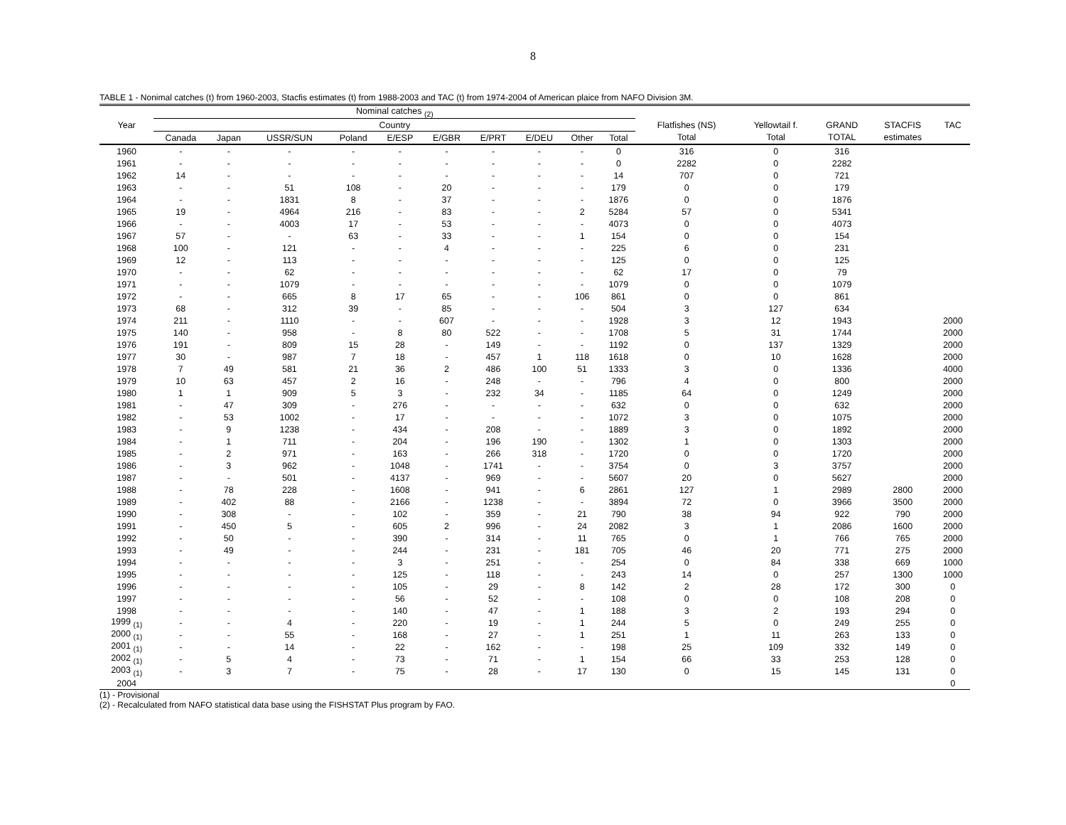8
TABLE 1 - Nonimal catches (t) from 1960-2003, Stacfis estimates (t) from 1988-2003 and TAC (t) from 1974-2004 of American plaice from NAFO Division 3M.
| | Nominal catches <sub>(2)</sub> | | | | | | | | | | | | | | |
| --- | --- | --- | --- | --- | --- | --- | --- | --- | --- | --- | --- | --- | --- | --- | --- |
| Year | Country | | | | | | | | | | Flatfishes (NS) | Yellowtail f. | GRAND | STACFIS | TAC |
| | Canada | Japan | USSR/SUN | Poland | E/ESP | E/GBR | E/PRT | E/DEU | Other | Total | Total | Total | TOTAL | estimates | |
| 1960 | - | - | - | - | - | - | - | - | - | 0 | 316 | 0 | 316 | | |
| 1961 | - | - | - | - | - | - | - | - | - | 0 | 2282 | 0 | 2282 | | |
| 1962 | 14 | - | - | - | - | - | - | - | - | 14 | 707 | 0 | 721 | | |
| 1963 | - | - | 51 | 108 | - | 20 | - | - | - | 179 | 0 | 0 | 179 | | |
| 1964 | - | - | 1831 | 8 | - | 37 | - | - | - | 1876 | 0 | 0 | 1876 | | |
| 1965 | 19 | - | 4964 | 216 | - | 83 | - | - | 2 | 5284 | 57 | 0 | 5341 | | |
| 1966 | - | - | 4003 | 17 | - | 53 | - | - | - | 4073 | 0 | 0 | 4073 | | |
| 1967 | 57 | - | - | 63 | - | 33 | - | - | 1 | 154 | 0 | 0 | 154 | | |
| 1968 | 100 | - | 121 | - | - | 4 | - | - | - | 225 | 6 | 0 | 231 | | |
| 1969 | 12 | - | 113 | - | - | - | - | - | - | 125 | 0 | 0 | 125 | | |
| 1970 | - | - | 62 | - | - | - | - | - | - | 62 | 17 | 0 | 79 | | |
| 1971 | - | - | 1079 | - | - | - | - | - | - | 1079 | 0 | 0 | 1079 | | |
| 1972 | - | - | 665 | 8 | 17 | 65 | - | - | 106 | 861 | 0 | 0 | 861 | | |
| 1973 | 68 | - | 312 | 39 | - | 85 | - | - | - | 504 | 3 | 127 | 634 | | |
| 1974 | 211 | - | 1110 | - | - | 607 | - | - | - | 1928 | 3 | 12 | 1943 | | 2000 |
| 1975 | 140 | - | 958 | - | 8 | 80 | 522 | - | - | 1708 | 5 | 31 | 1744 | | 2000 |
| 1976 | 191 | - | 809 | 15 | 28 | - | 149 | - | - | 1192 | 0 | 137 | 1329 | | 2000 |
| 1977 | 30 | - | 987 | 7 | 18 | - | 457 | 1 | 118 | 1618 | 0 | 10 | 1628 | | 2000 |
| 1978 | 7 | 49 | 581 | 21 | 36 | 2 | 486 | 100 | 51 | 1333 | 3 | 0 | 1336 | | 4000 |
| 1979 | 10 | 63 | 457 | 2 | 16 | - | 248 | - | - | 796 | 4 | 0 | 800 | | 2000 |
| 1980 | 1 | 1 | 909 | 5 | 3 | - | 232 | 34 | - | 1185 | 64 | 0 | 1249 | | 2000 |
| 1981 | - | 47 | 309 | - | 276 | - | - | - | - | 632 | 0 | 0 | 632 | | 2000 |
| 1982 | - | 53 | 1002 | - | 17 | - | - | - | - | 1072 | 3 | 0 | 1075 | | 2000 |
| 1983 | - | 9 | 1238 | - | 434 | - | 208 | - | - | 1889 | 3 | 0 | 1892 | | 2000 |
| 1984 | - | 1 | 711 | - | 204 | - | 196 | 190 | - | 1302 | 1 | 0 | 1303 | | 2000 |
| 1985 | - | 2 | 971 | - | 163 | - | 266 | 318 | - | 1720 | 0 | 0 | 1720 | | 2000 |
| 1986 | - | 3 | 962 | - | 1048 | - | 1741 | - | - | 3754 | 0 | 3 | 3757 | | 2000 |
| 1987 | - | - | 501 | - | 4137 | - | 969 | - | - | 5607 | 20 | 0 | 5627 | | 2000 |
| 1988 | - | 78 | 228 | - | 1608 | - | 941 | - | 6 | 2861 | 127 | 1 | 2989 | 2800 | 2000 |
| 1989 | - | 402 | 88 | - | 2166 | - | 1238 | - | - | 3894 | 72 | 0 | 3966 | 3500 | 2000 |
| 1990 | - | 308 | - | - | 102 | - | 359 | - | 21 | 790 | 38 | 94 | 922 | 790 | 2000 |
| 1991 | - | 450 | 5 | - | 605 | 2 | 996 | - | 24 | 2082 | 3 | 1 | 2086 | 1600 | 2000 |
| 1992 | - | 50 | - | - | 390 | - | 314 | - | 11 | 765 | 0 | 1 | 766 | 765 | 2000 |
| 1993 | - | 49 | - | - | 244 | - | 231 | - | 181 | 705 | 46 | 20 | 771 | 275 | 2000 |
| 1994 | - | - | - | - | 3 | - | 251 | - | - | 254 | 0 | 84 | 338 | 669 | 1000 |
| 1995 | - | - | - | - | 125 | - | 118 | - | - | 243 | 14 | 0 | 257 | 1300 | 1000 |
| 1996 | - | - | - | - | 105 | - | 29 | - | 8 | 142 | 2 | 28 | 172 | 300 | 0 |
| 1997 | - | - | - | - | 56 | - | 52 | - | - | 108 | 0 | 0 | 108 | 208 | 0 |
| 1998 | - | - | - | - | 140 | - | 47 | - | 1 | 188 | 3 | 2 | 193 | 294 | 0 |
| 1999 <sub>(1)</sub> | - | - | 4 | - | 220 | - | 19 | - | 1 | 244 | 5 | 0 | 249 | 255 | 0 |
| 2000 <sub>(1)</sub> | - | - | 55 | - | 168 | - | 27 | - | 1 | 251 | 1 | 11 | 263 | 133 | 0 |
| 2001 <sub>(1)</sub> | - | - | 14 | - | 22 | - | 162 | - | - | 198 | 25 | 109 | 332 | 149 | 0 |
| 2002 <sub>(1)</sub> | - | 5 | 4 | - | 73 | - | 71 | - | 1 | 154 | 66 | 33 | 253 | 128 | 0 |
| 2003 <sub>(1)</sub> | - | 3 | 7 | - | 75 | - | 28 | - | 17 | 130 | 0 | 15 | 145 | 131 | 0 |
| 2004 | | | | | | | | | | | | | | | 0 |
(1) - Provisional
(2) - Recalculated from NAFO statistical data base using the FISHSTAT Plus program by FAO.